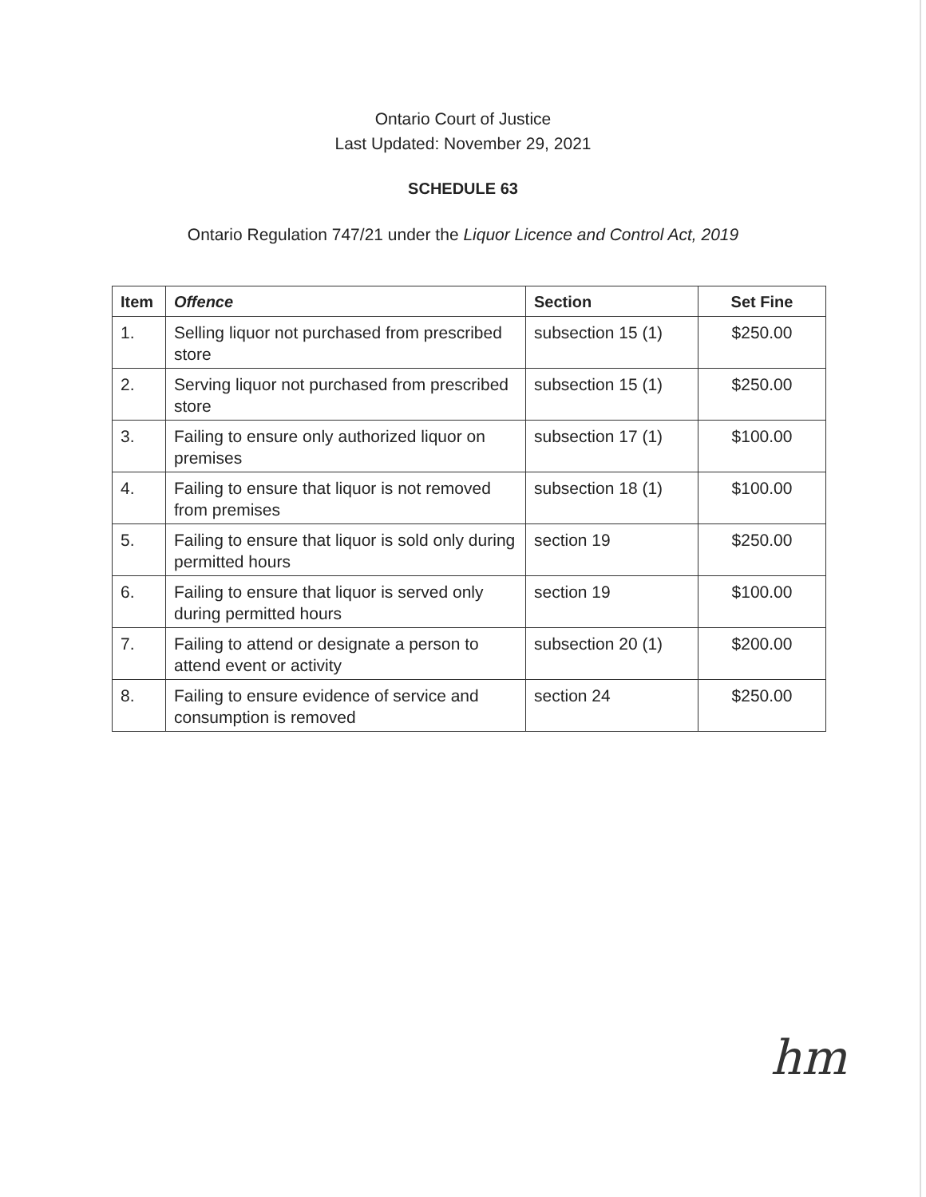Ontario Court of Justice
Last Updated: November 29, 2021
SCHEDULE 63
Ontario Regulation 747/21 under the Liquor Licence and Control Act, 2019
| Item | Offence | Section | Set Fine |
| --- | --- | --- | --- |
| 1. | Selling liquor not purchased from prescribed store | subsection 15 (1) | $250.00 |
| 2. | Serving liquor not purchased from prescribed store | subsection 15 (1) | $250.00 |
| 3. | Failing to ensure only authorized liquor on premises | subsection 17 (1) | $100.00 |
| 4. | Failing to ensure that liquor is not removed from premises | subsection 18 (1) | $100.00 |
| 5. | Failing to ensure that liquor is sold only during permitted hours | section 19 | $250.00 |
| 6. | Failing to ensure that liquor is served only during permitted hours | section 19 | $100.00 |
| 7. | Failing to attend or designate a person to attend event or activity | subsection 20 (1) | $200.00 |
| 8. | Failing to ensure evidence of service and consumption is removed | section 24 | $250.00 |
hm